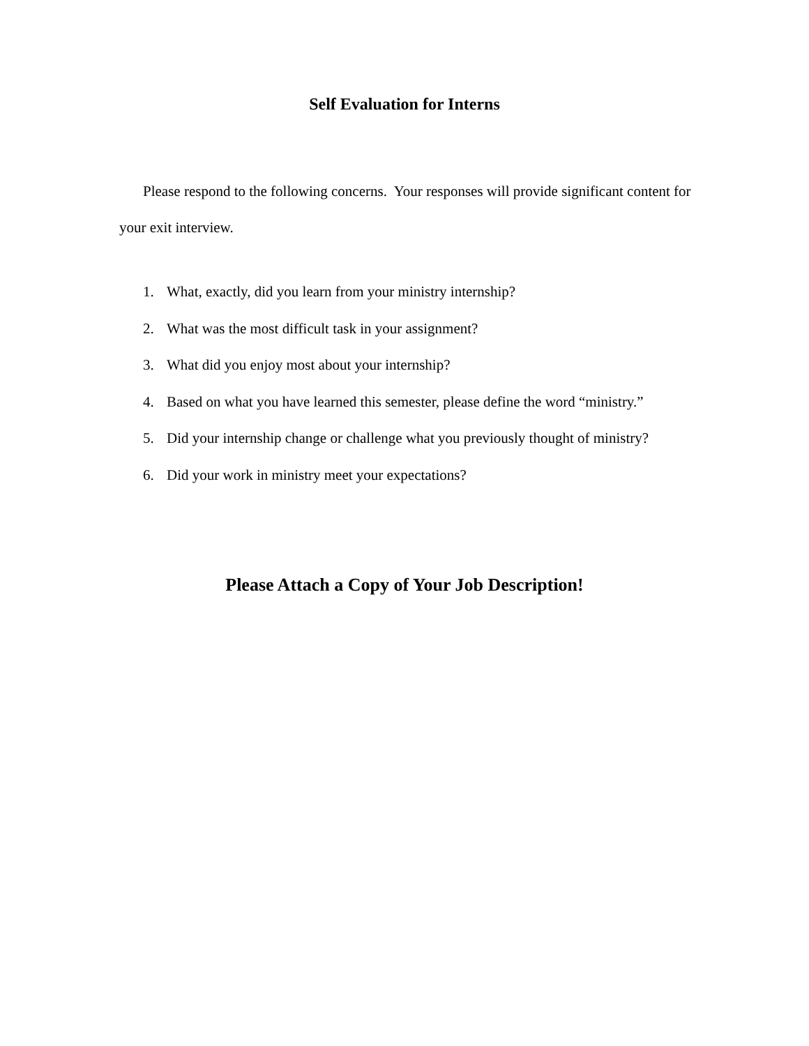Self Evaluation for Interns
Please respond to the following concerns. Your responses will provide significant content for your exit interview.
1. What, exactly, did you learn from your ministry internship?
2. What was the most difficult task in your assignment?
3. What did you enjoy most about your internship?
4. Based on what you have learned this semester, please define the word “ministry.”
5. Did your internship change or challenge what you previously thought of ministry?
6. Did your work in ministry meet your expectations?
Please Attach a Copy of Your Job Description!